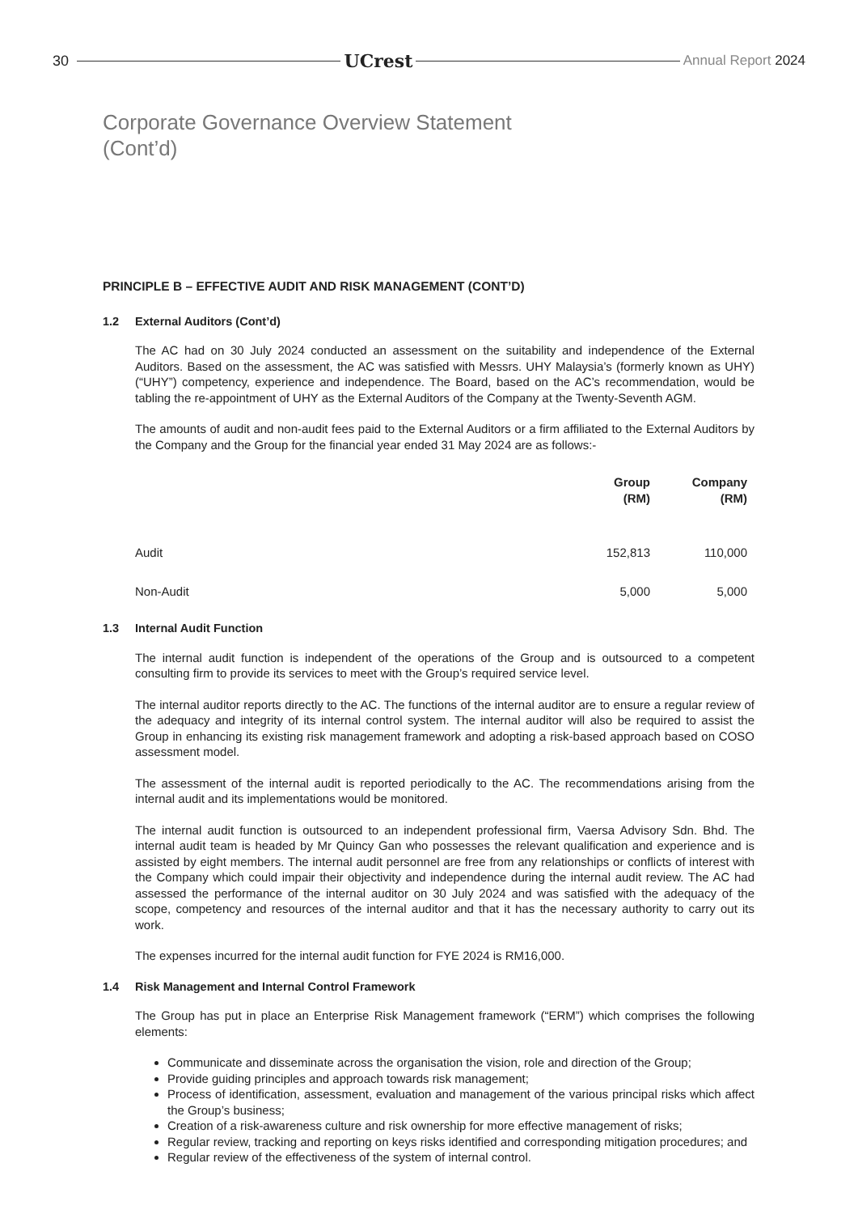30 UCrest Annual Report 2024
Corporate Governance Overview Statement
(Cont’d)
PRINCIPLE B – EFFECTIVE AUDIT AND RISK MANAGEMENT (CONT’D)
1.2 External Auditors (Cont’d)
The AC had on 30 July 2024 conducted an assessment on the suitability and independence of the External Auditors. Based on the assessment, the AC was satisfied with Messrs. UHY Malaysia’s (formerly known as UHY) (“UHY”) competency, experience and independence. The Board, based on the AC’s recommendation, would be tabling the re-appointment of UHY as the External Auditors of the Company at the Twenty-Seventh AGM.
The amounts of audit and non-audit fees paid to the External Auditors or a firm affiliated to the External Auditors by the Company and the Group for the financial year ended 31 May 2024 are as follows:-
| | Group (RM) | Company (RM) |
| --- | --- | --- |
| Audit | 152,813 | 110,000 |
| Non-Audit | 5,000 | 5,000 |
1.3 Internal Audit Function
The internal audit function is independent of the operations of the Group and is outsourced to a competent consulting firm to provide its services to meet with the Group’s required service level.
The internal auditor reports directly to the AC. The functions of the internal auditor are to ensure a regular review of the adequacy and integrity of its internal control system. The internal auditor will also be required to assist the Group in enhancing its existing risk management framework and adopting a risk-based approach based on COSO assessment model.
The assessment of the internal audit is reported periodically to the AC. The recommendations arising from the internal audit and its implementations would be monitored.
The internal audit function is outsourced to an independent professional firm, Vaersa Advisory Sdn. Bhd. The internal audit team is headed by Mr Quincy Gan who possesses the relevant qualification and experience and is assisted by eight members. The internal audit personnel are free from any relationships or conflicts of interest with the Company which could impair their objectivity and independence during the internal audit review. The AC had assessed the performance of the internal auditor on 30 July 2024 and was satisfied with the adequacy of the scope, competency and resources of the internal auditor and that it has the necessary authority to carry out its work.
The expenses incurred for the internal audit function for FYE 2024 is RM16,000.
1.4 Risk Management and Internal Control Framework
The Group has put in place an Enterprise Risk Management framework (“ERM”) which comprises the following elements:
Communicate and disseminate across the organisation the vision, role and direction of the Group;
Provide guiding principles and approach towards risk management;
Process of identification, assessment, evaluation and management of the various principal risks which affect the Group’s business;
Creation of a risk-awareness culture and risk ownership for more effective management of risks;
Regular review, tracking and reporting on keys risks identified and corresponding mitigation procedures; and
Regular review of the effectiveness of the system of internal control.